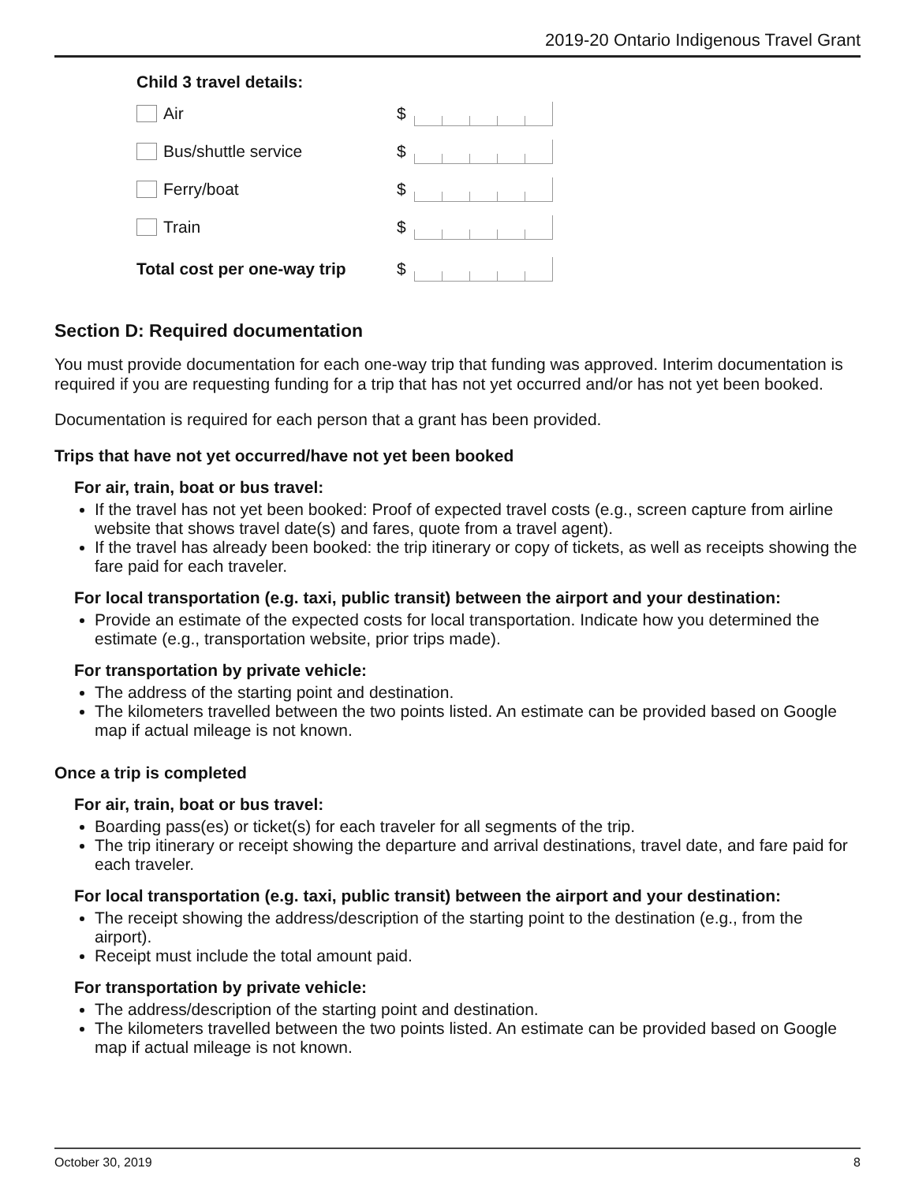2019-20 Ontario Indigenous Travel Grant
Child 3 travel details:
Air $
Bus/shuttle service $
Ferry/boat $
Train $
Total cost per one-way trip
$
Section D: Required documentation
You must provide documentation for each one-way trip that funding was approved. Interim documentation is required if you are requesting funding for a trip that has not yet occurred and/or has not yet been booked.
Documentation is required for each person that a grant has been provided.
Trips that have not yet occurred/have not yet been booked
For air, train, boat or bus travel:
If the travel has not yet been booked: Proof of expected travel costs (e.g., screen capture from airline website that shows travel date(s) and fares, quote from a travel agent).
If the travel has already been booked: the trip itinerary or copy of tickets, as well as receipts showing the fare paid for each traveler.
For local transportation (e.g. taxi, public transit) between the airport and your destination:
Provide an estimate of the expected costs for local transportation. Indicate how you determined the estimate (e.g., transportation website, prior trips made).
For transportation by private vehicle:
The address of the starting point and destination.
The kilometers travelled between the two points listed. An estimate can be provided based on Google map if actual mileage is not known.
Once a trip is completed
For air, train, boat or bus travel:
Boarding pass(es) or ticket(s) for each traveler for all segments of the trip.
The trip itinerary or receipt showing the departure and arrival destinations, travel date, and fare paid for each traveler.
For local transportation (e.g. taxi, public transit) between the airport and your destination:
The receipt showing the address/description of the starting point to the destination (e.g., from the airport).
Receipt must include the total amount paid.
For transportation by private vehicle:
The address/description of the starting point and destination.
The kilometers travelled between the two points listed. An estimate can be provided based on Google map if actual mileage is not known.
October 30, 2019 8